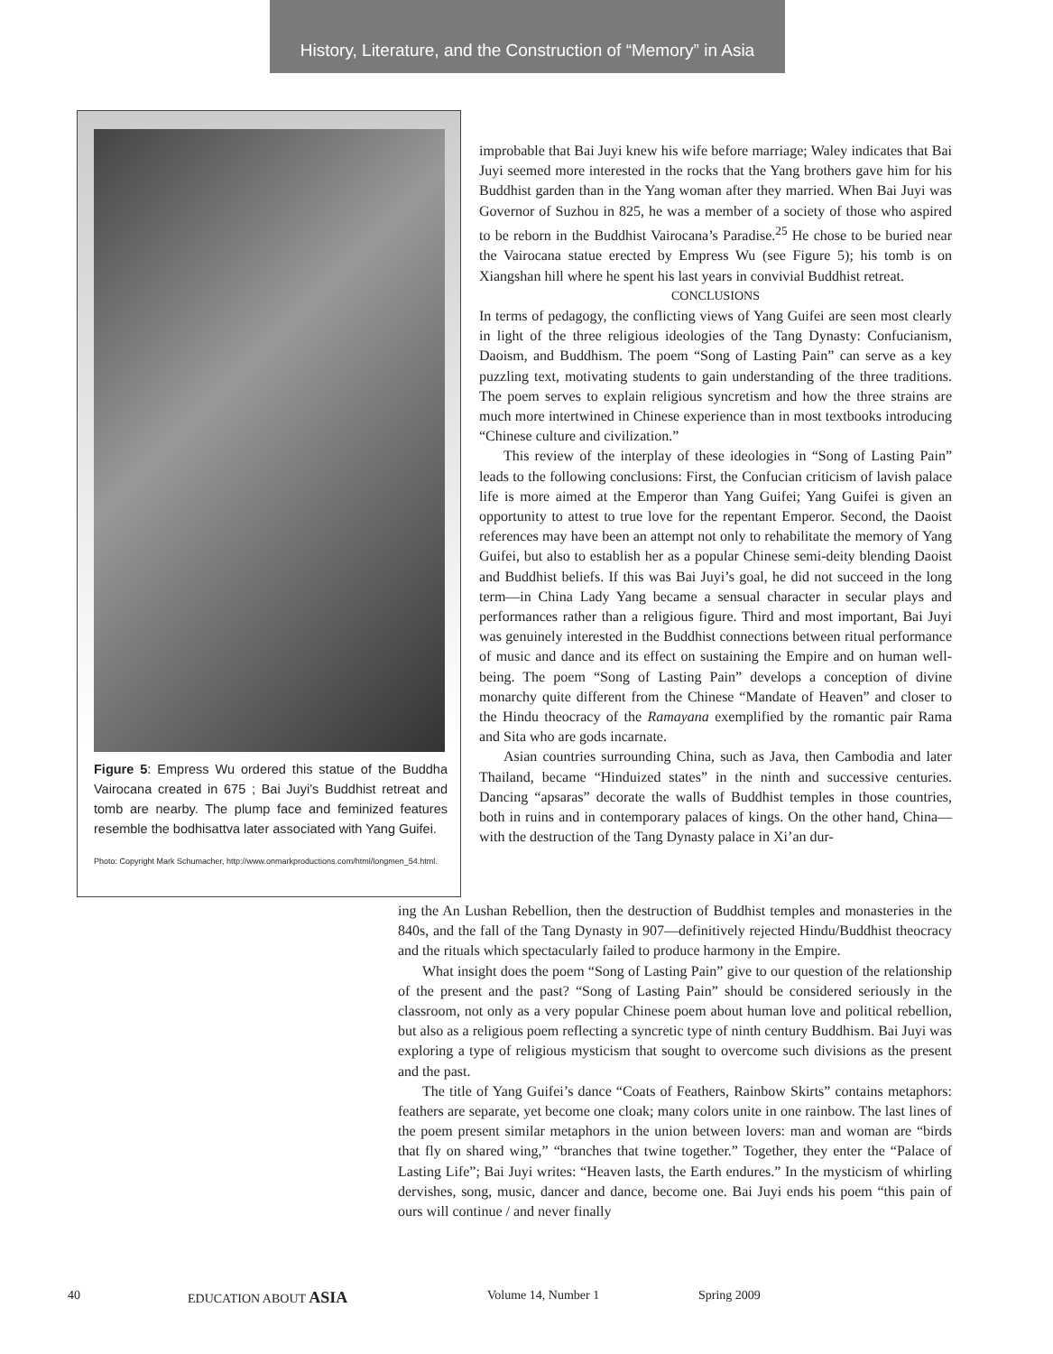History, Literature, and the Construction of “Memory” in Asia
Figure 5: Empress Wu ordered this statue of the Buddha Vairocana created in 675 ; Bai Juyi’s Buddhist retreat and tomb are nearby. The plump face and feminized features resemble the bodhisattva later associated with Yang Guifei.
Photo: Copyright Mark Schumacher, http://www.onmarkproductions.com/html/longmen_54.html.
improbable that Bai Juyi knew his wife before marriage; Waley indicates that Bai Juyi seemed more interested in the rocks that the Yang brothers gave him for his Buddhist garden than in the Yang woman after they married. When Bai Juyi was Governor of Suzhou in 825, he was a member of a society of those who aspired to be reborn in the Buddhist Vairocana’s Paradise.<sup>25</sup> He chose to be buried near the Vairocana statue erected by Empress Wu (see Figure 5); his tomb is on Xiangshan hill where he spent his last years in convivial Buddhist retreat.
CONCLUSIONS
In terms of pedagogy, the conflicting views of Yang Guifei are seen most clearly in light of the three religious ideologies of the Tang Dynasty: Confucianism, Daoism, and Buddhism. The poem “Song of Lasting Pain” can serve as a key puzzling text, motivating students to gain understanding of the three traditions. The poem serves to explain religious syncretism and how the three strains are much more intertwined in Chinese experience than in most textbooks introducing “Chinese culture and civilization.”
This review of the interplay of these ideologies in “Song of Lasting Pain” leads to the following conclusions: First, the Confucian criticism of lavish palace life is more aimed at the Emperor than Yang Guifei; Yang Guifei is given an opportunity to attest to true love for the repentant Emperor. Second, the Daoist references may have been an attempt not only to rehabilitate the memory of Yang Guifei, but also to establish her as a popular Chinese semi-deity blending Daoist and Buddhist beliefs. If this was Bai Juyi’s goal, he did not succeed in the long term—in China Lady Yang became a sensual character in secular plays and performances rather than a religious figure. Third and most important, Bai Juyi was genuinely interested in the Buddhist connections between ritual performance of music and dance and its effect on sustaining the Empire and on human well-being. The poem “Song of Lasting Pain” develops a conception of divine monarchy quite different from the Chinese “Mandate of Heaven” and closer to the Hindu theocracy of the Ramayana exemplified by the romantic pair Rama and Sita who are gods incarnate.
Asian countries surrounding China, such as Java, then Cambodia and later Thailand, became “Hinduized states” in the ninth and successive centuries. Dancing “apsaras” decorate the walls of Buddhist temples in those countries, both in ruins and in contemporary palaces of kings. On the other hand, China—with the destruction of the Tang Dynasty palace in Xi’an dur-
ing the An Lushan Rebellion, then the destruction of Buddhist temples and monasteries in the 840s, and the fall of the Tang Dynasty in 907—definitively rejected Hindu/Buddhist theocracy and the rituals which spectacularly failed to produce harmony in the Empire.
What insight does the poem “Song of Lasting Pain” give to our question of the relationship of the present and the past? “Song of Lasting Pain” should be considered seriously in the classroom, not only as a very popular Chinese poem about human love and political rebellion, but also as a religious poem reflecting a syncretic type of ninth century Buddhism. Bai Juyi was exploring a type of religious mysticism that sought to overcome such divisions as the present and the past.
The title of Yang Guifei’s dance “Coats of Feathers, Rainbow Skirts” contains metaphors: feathers are separate, yet become one cloak; many colors unite in one rainbow. The last lines of the poem present similar metaphors in the union between lovers: man and woman are “birds that fly on shared wing,” “branches that twine together.” Together, they enter the “Palace of Lasting Life”; Bai Juyi writes: “Heaven lasts, the Earth endures.” In the mysticism of whirling dervishes, song, music, dancer and dance, become one. Bai Juyi ends his poem “this pain of ours will continue / and never finally
40 EDUCATION ABOUT ASIA Volume 14, Number 1 Spring 2009